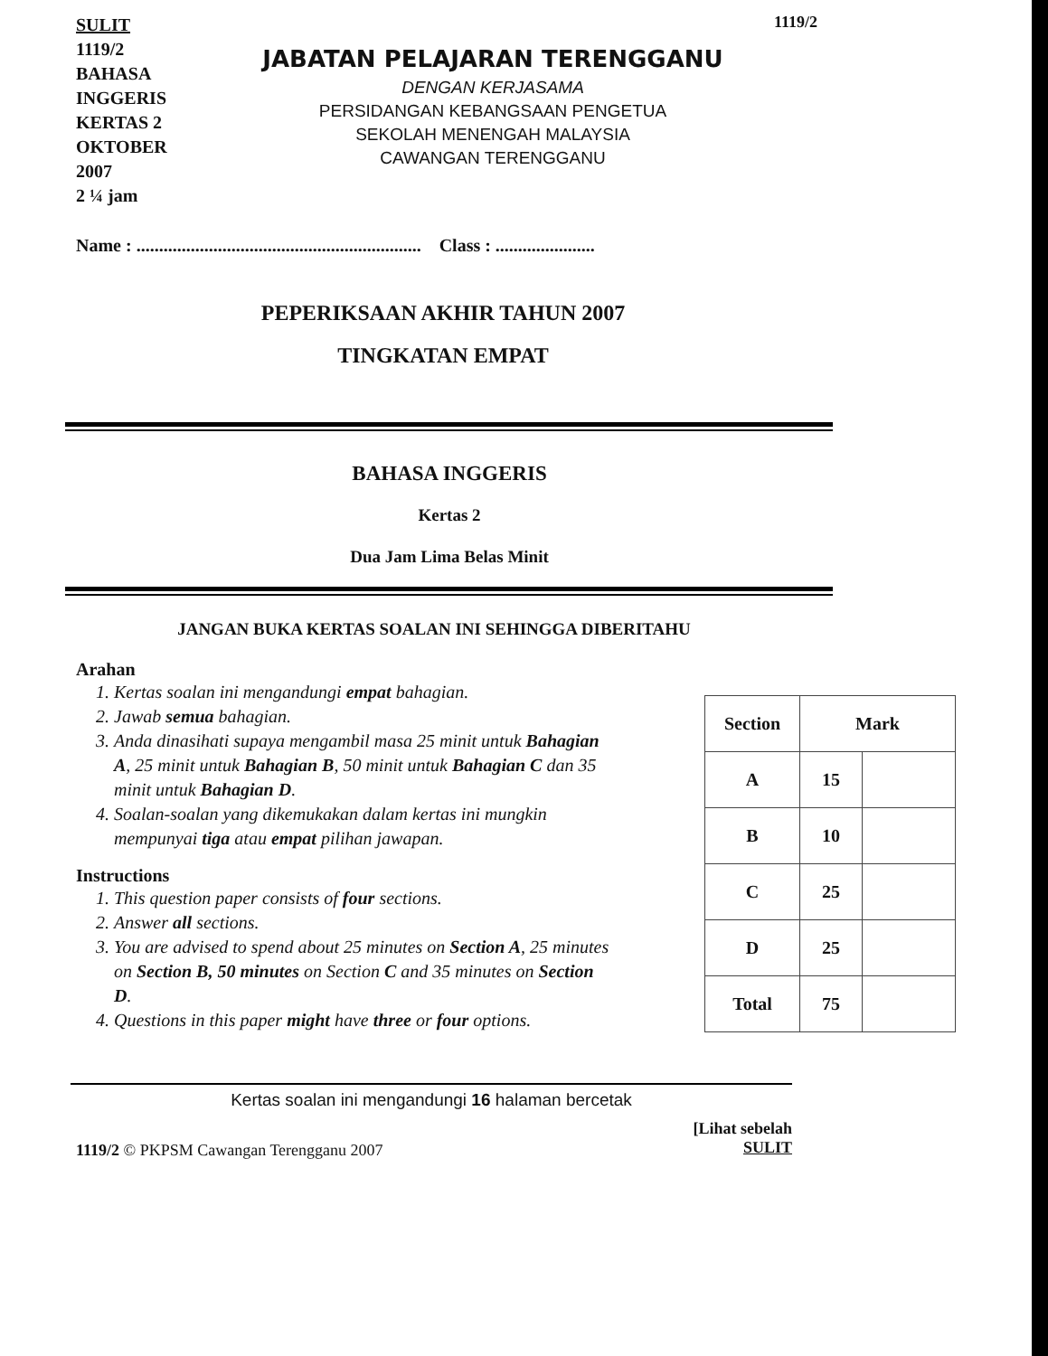SULIT
1119/2
BAHASA
INGGERIS
KERTAS 2
OKTOBER
2007
2 ¼ jam
JABATAN PELAJARAN TERENGGANU
DENGAN KERJASAMA
PERSIDANGAN KEBANGSAAN PENGETUA
SEKOLAH MENENGAH MALAYSIA
CAWANGAN TERENGGANU
1119/2
Name : ............................................................... Class : ......................
PEPERIKSAAN AKHIR TAHUN 2007
TINGKATAN EMPAT
BAHASA INGGERIS
Kertas 2
Dua Jam Lima Belas Minit
JANGAN BUKA KERTAS SOALAN INI SEHINGGA DIBERITAHU
Arahan
1. Kertas soalan ini mengandungi empat bahagian.
2. Jawab semua bahagian.
3. Anda dinasihati supaya mengambil masa 25 minit untuk Bahagian A, 25 minit untuk Bahagian B, 50 minit untuk Bahagian C dan 35 minit untuk Bahagian D.
4. Soalan-soalan yang dikemukakan dalam kertas ini mungkin mempunyai tiga atau empat pilihan jawapan.
Instructions
1. This question paper consists of four sections.
2. Answer all sections.
3. You are advised to spend about 25 minutes on Section A, 25 minutes on Section B, 50 minutes on Section C and 35 minutes on Section D.
4. Questions in this paper might have three or four options.
| Section | Mark | |
| --- | --- | --- |
| A | 15 | |
| B | 10 | |
| C | 25 | |
| D | 25 | |
| Total | 75 | |
Kertas soalan ini mengandungi 16 halaman bercetak
1119/2 © PKPSM Cawangan Terengganu 2007
[Lihat sebelah
SULIT